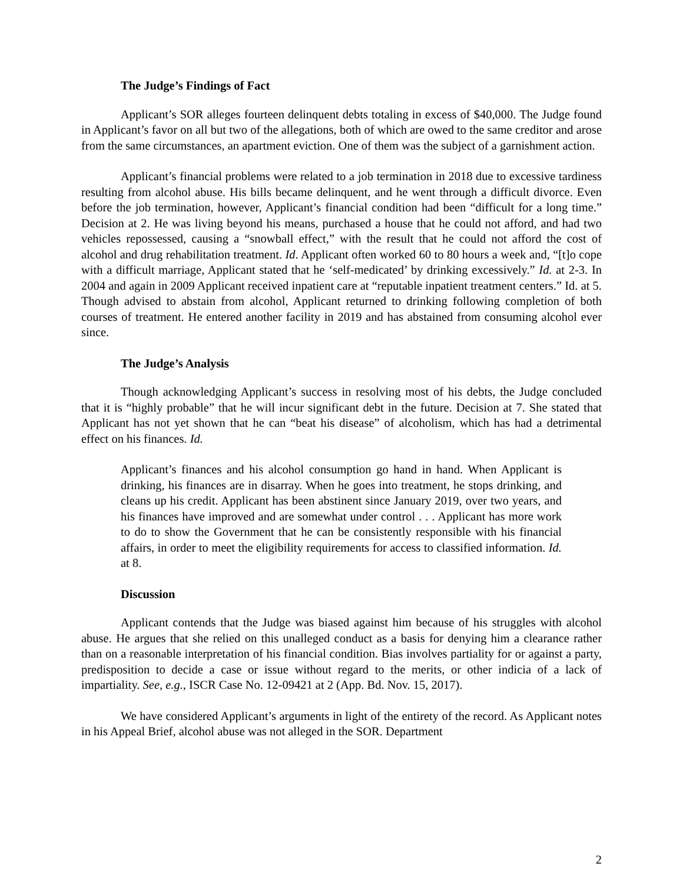The Judge’s Findings of Fact
Applicant’s SOR alleges fourteen delinquent debts totaling in excess of $40,000. The Judge found in Applicant’s favor on all but two of the allegations, both of which are owed to the same creditor and arose from the same circumstances, an apartment eviction. One of them was the subject of a garnishment action.
Applicant’s financial problems were related to a job termination in 2018 due to excessive tardiness resulting from alcohol abuse. His bills became delinquent, and he went through a difficult divorce. Even before the job termination, however, Applicant’s financial condition had been “difficult for a long time.” Decision at 2. He was living beyond his means, purchased a house that he could not afford, and had two vehicles repossessed, causing a “snowball effect,” with the result that he could not afford the cost of alcohol and drug rehabilitation treatment. Id. Applicant often worked 60 to 80 hours a week and, “[t]o cope with a difficult marriage, Applicant stated that he ‘self-medicated’ by drinking excessively.” Id. at 2-3. In 2004 and again in 2009 Applicant received inpatient care at “reputable inpatient treatment centers.” Id. at 5. Though advised to abstain from alcohol, Applicant returned to drinking following completion of both courses of treatment. He entered another facility in 2019 and has abstained from consuming alcohol ever since.
The Judge’s Analysis
Though acknowledging Applicant’s success in resolving most of his debts, the Judge concluded that it is “highly probable” that he will incur significant debt in the future. Decision at 7. She stated that Applicant has not yet shown that he can “beat his disease” of alcoholism, which has had a detrimental effect on his finances. Id.
Applicant’s finances and his alcohol consumption go hand in hand. When Applicant is drinking, his finances are in disarray. When he goes into treatment, he stops drinking, and cleans up his credit. Applicant has been abstinent since January 2019, over two years, and his finances have improved and are somewhat under control . . . Applicant has more work to do to show the Government that he can be consistently responsible with his financial affairs, in order to meet the eligibility requirements for access to classified information. Id. at 8.
Discussion
Applicant contends that the Judge was biased against him because of his struggles with alcohol abuse. He argues that she relied on this unalleged conduct as a basis for denying him a clearance rather than on a reasonable interpretation of his financial condition. Bias involves partiality for or against a party, predisposition to decide a case or issue without regard to the merits, or other indicia of a lack of impartiality. See, e.g., ISCR Case No. 12-09421 at 2 (App. Bd. Nov. 15, 2017).
We have considered Applicant’s arguments in light of the entirety of the record. As Applicant notes in his Appeal Brief, alcohol abuse was not alleged in the SOR. Department
2